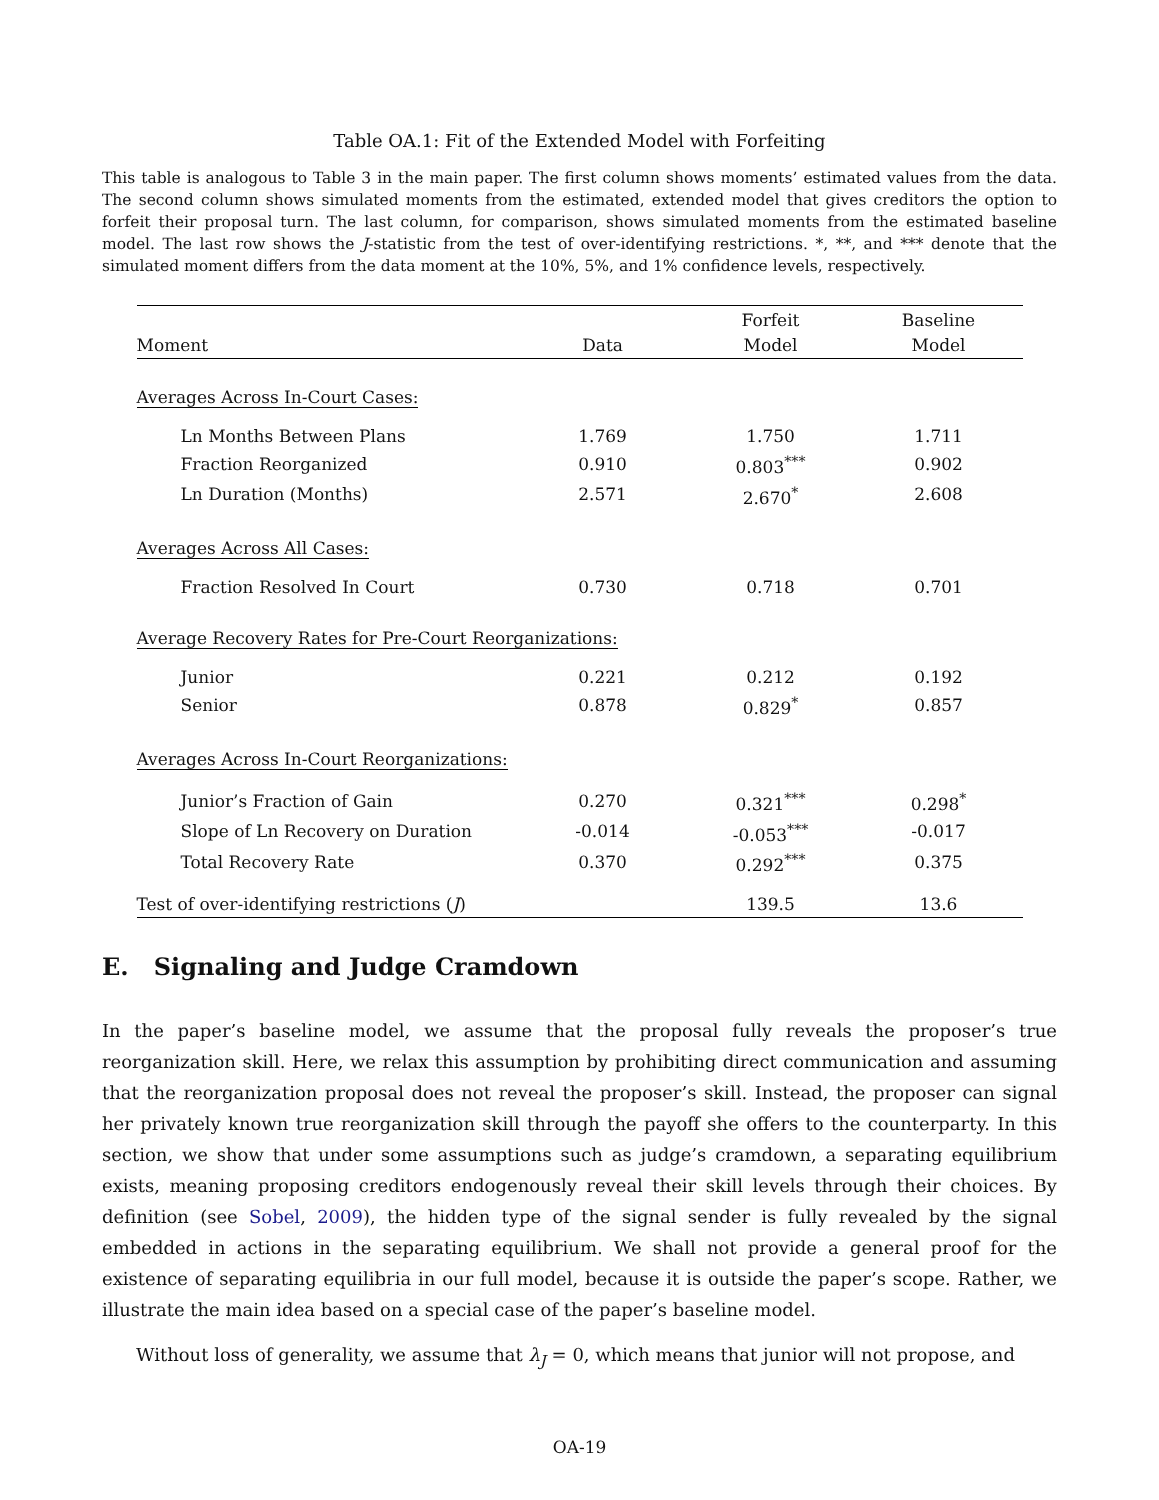Table OA.1: Fit of the Extended Model with Forfeiting
This table is analogous to Table 3 in the main paper. The first column shows moments’ estimated values from the data. The second column shows simulated moments from the estimated, extended model that gives creditors the option to forfeit their proposal turn. The last column, for comparison, shows simulated moments from the estimated baseline model. The last row shows the J-statistic from the test of over-identifying restrictions. *, **, and *** denote that the simulated moment differs from the data moment at the 10%, 5%, and 1% confidence levels, respectively.
| | | Forfeit | Baseline |
| --- | --- | --- | --- |
| Moment | Data | Model | Model |
| Averages Across In-Court Cases: | | | |
| Ln Months Between Plans | 1.769 | 1.750 | 1.711 |
| Fraction Reorganized | 0.910 | 0.803<sup>***</sup> | 0.902 |
| Ln Duration (Months) | 2.571 | 2.670<sup>*</sup> | 2.608 |
| Averages Across All Cases: | | | |
| Fraction Resolved In Court | 0.730 | 0.718 | 0.701 |
| Average Recovery Rates for Pre-Court Reorganizations: | | | |
| Junior | 0.221 | 0.212 | 0.192 |
| Senior | 0.878 | 0.829<sup>*</sup> | 0.857 |
| Averages Across In-Court Reorganizations: | | | |
| Junior’s Fraction of Gain | 0.270 | 0.321<sup>***</sup> | 0.298<sup>*</sup> |
| Slope of Ln Recovery on Duration | -0.014 | -0.053<sup>***</sup> | -0.017 |
| Total Recovery Rate | 0.370 | 0.292<sup>***</sup> | 0.375 |
| Test of over-identifying restrictions ( J ) | | 139.5 | 13.6 |
E. Signaling and Judge Cramdown
In the paper’s baseline model, we assume that the proposal fully reveals the proposer’s true reorganization skill. Here, we relax this assumption by prohibiting direct communication and assuming that the reorganization proposal does not reveal the proposer’s skill. Instead, the proposer can signal her privately known true reorganization skill through the payoff she offers to the counterparty. In this section, we show that under some assumptions such as judge’s cramdown, a separating equilibrium exists, meaning proposing creditors endogenously reveal their skill levels through their choices. By definition (see Sobel, 2009), the hidden type of the signal sender is fully revealed by the signal embedded in actions in the separating equilibrium. We shall not provide a general proof for the existence of separating equilibria in our full model, because it is outside the paper’s scope. Rather, we illustrate the main idea based on a special case of the paper’s baseline model.
Without loss of generality, we assume that λ<sub>J</sub> = 0, which means that junior will not propose, and
OA-19